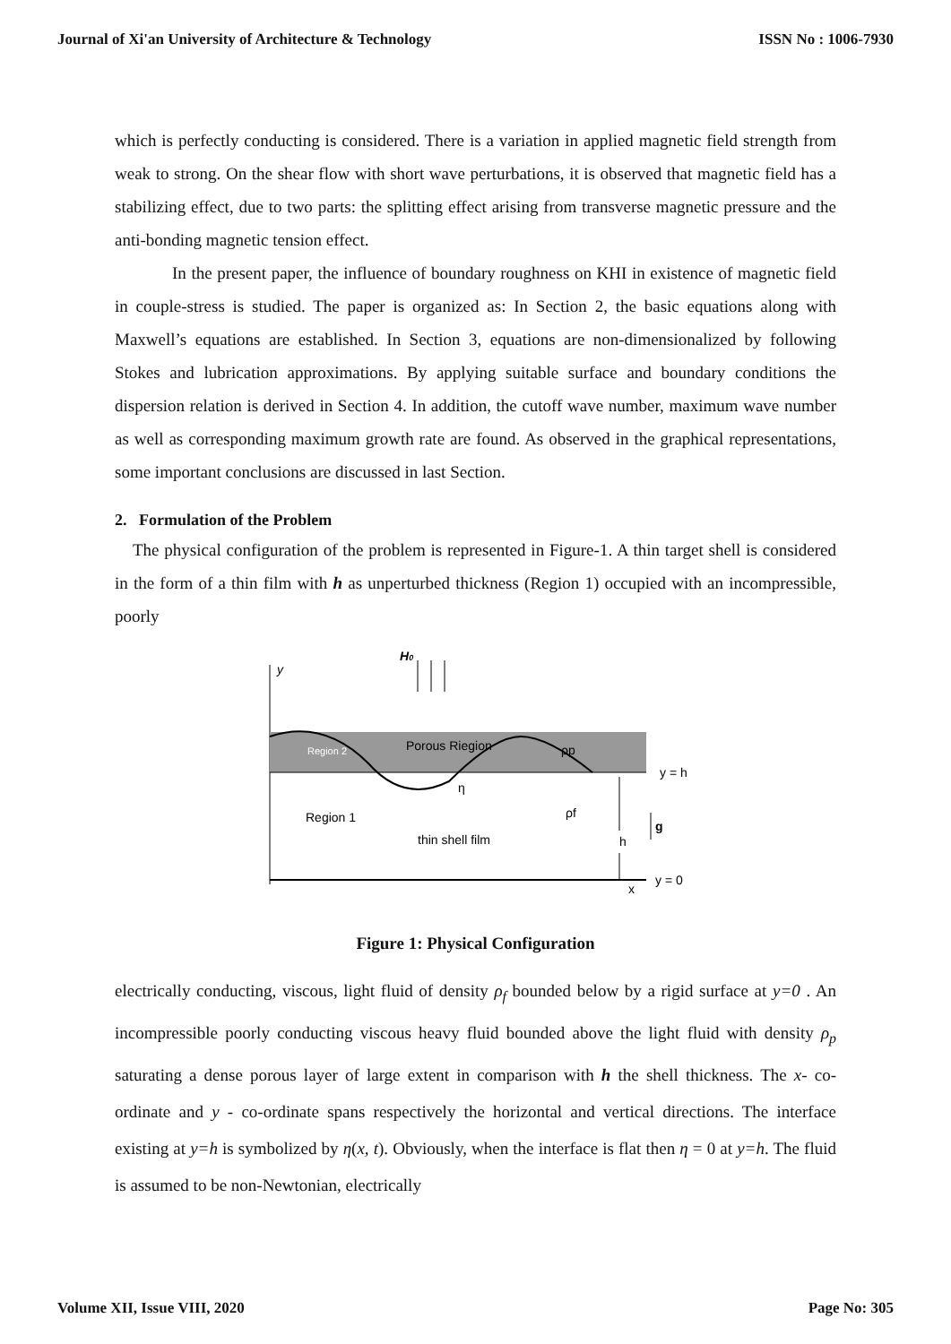Journal of Xi'an University of Architecture & Technology ISSN No : 1006-7930
which is perfectly conducting is considered. There is a variation in applied magnetic field strength from weak to strong. On the shear flow with short wave perturbations, it is observed that magnetic field has a stabilizing effect, due to two parts: the splitting effect arising from transverse magnetic pressure and the anti-bonding magnetic tension effect.
In the present paper, the influence of boundary roughness on KHI in existence of magnetic field in couple-stress is studied. The paper is organized as: In Section 2, the basic equations along with Maxwell’s equations are established. In Section 3, equations are non-dimensionalized by following Stokes and lubrication approximations. By applying suitable surface and boundary conditions the dispersion relation is derived in Section 4. In addition, the cutoff wave number, maximum wave number as well as corresponding maximum growth rate are found. As observed in the graphical representations, some important conclusions are discussed in last Section.
2. Formulation of the Problem
The physical configuration of the problem is represented in Figure-1. A thin target shell is considered in the form of a thin film with h as unperturbed thickness (Region 1) occupied with an incompressible, poorly
y
H0
Region 2
Porous Riegion
ρp
y = h
η
Region 1
ρf
thin shell film
h
g
x
y = 0
Figure 1: Physical Configuration
electrically conducting, viscous, light fluid of density ρ<sub>f</sub> bounded below by a rigid surface at y=0 . An incompressible poorly conducting viscous heavy fluid bounded above the light fluid with density ρ<sub>p</sub> saturating a dense porous layer of large extent in comparison with h the shell thickness. The x- co-ordinate and y - co-ordinate spans respectively the horizontal and vertical directions. The interface existing at y=h is symbolized by η(x, t). Obviously, when the interface is flat then η = 0 at y=h. The fluid is assumed to be non-Newtonian, electrically
Volume XII, Issue VIII, 2020 Page No: 305